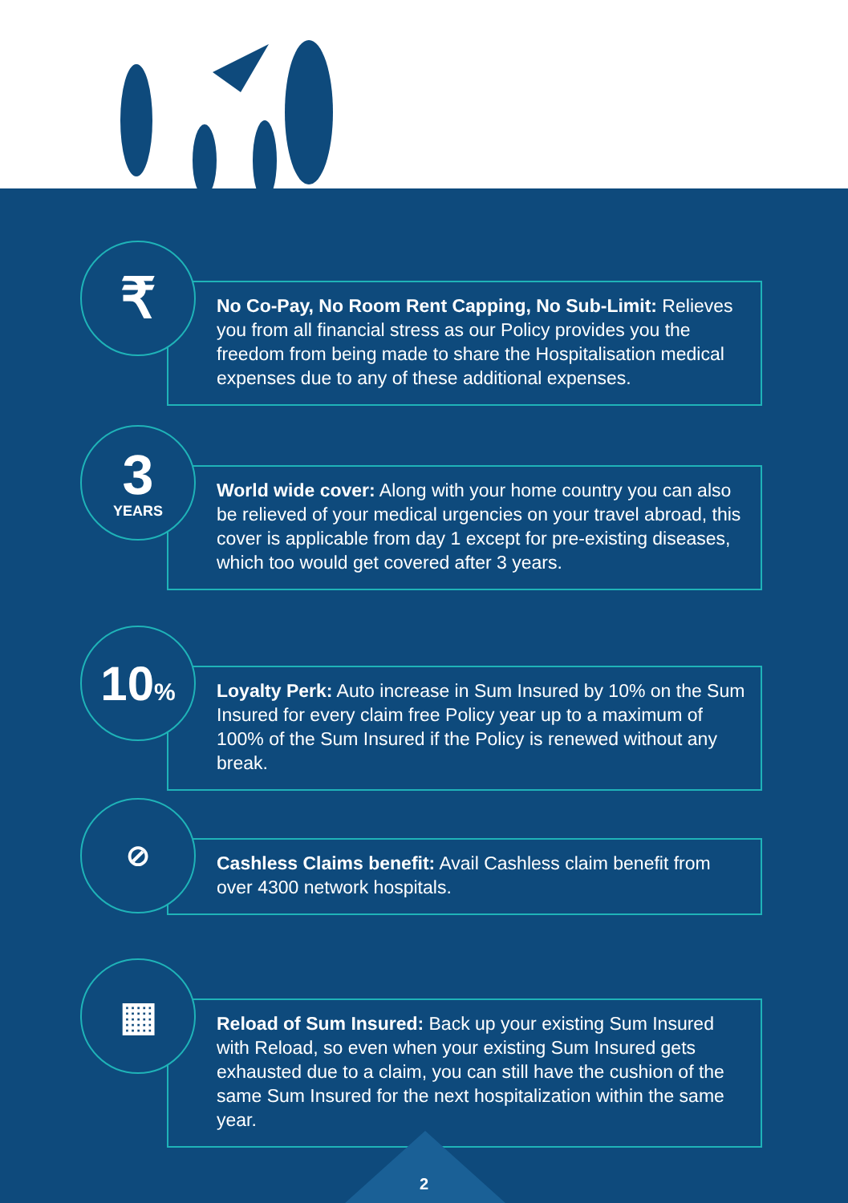₹
No Co-Pay, No Room Rent Capping, No Sub-Limit: Relieves you from all financial stress as our Policy provides you the freedom from being made to share the Hospitalisation medical expenses due to any of these additional expenses.
3
YEARS
World wide cover: Along with your home country you can also be relieved of your medical urgencies on your travel abroad, this cover is applicable from day 1 except for pre-existing diseases, which too would get covered after 3 years.
10%
Loyalty Perk: Auto increase in Sum Insured by 10% on the Sum Insured for every claim free Policy year up to a maximum of 100% of the Sum Insured if the Policy is renewed without any break.
⊘
Cashless Claims benefit: Avail Cashless claim benefit from over 4300 network hospitals.
▦
Reload of Sum Insured: Back up your existing Sum Insured with Reload, so even when your existing Sum Insured gets exhausted due to a claim, you can still have the cushion of the same Sum Insured for the next hospitalization within the same year.
2